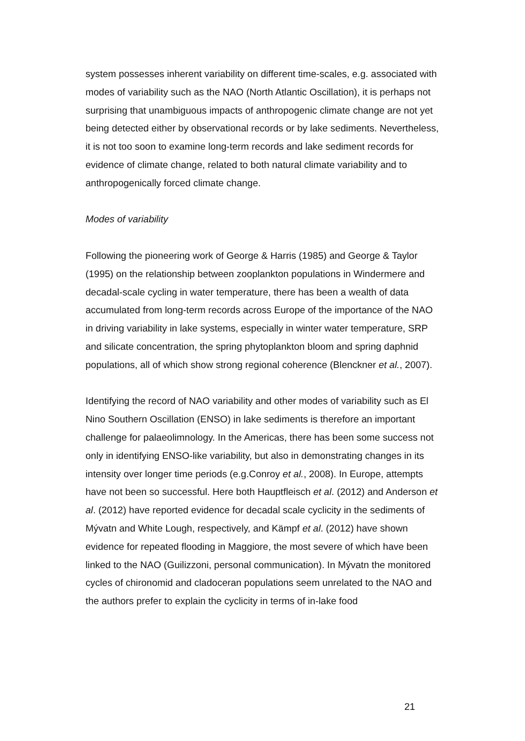system possesses inherent variability on different time-scales, e.g. associated with modes of variability such as the NAO (North Atlantic Oscillation), it is perhaps not surprising that unambiguous impacts of anthropogenic climate change are not yet being detected either by observational records or by lake sediments. Nevertheless, it is not too soon to examine long-term records and lake sediment records for evidence of climate change, related to both natural climate variability and to anthropogenically forced climate change.
Modes of variability
Following the pioneering work of George & Harris (1985) and George & Taylor (1995) on the relationship between zooplankton populations in Windermere and decadal-scale cycling in water temperature, there has been a wealth of data accumulated from long-term records across Europe of the importance of the NAO in driving variability in lake systems, especially in winter water temperature, SRP and silicate concentration, the spring phytoplankton bloom and spring daphnid populations, all of which show strong regional coherence (Blenckner et al., 2007).
Identifying the record of NAO variability and other modes of variability such as El Nino Southern Oscillation (ENSO) in lake sediments is therefore an important challenge for palaeolimnology. In the Americas, there has been some success not only in identifying ENSO-like variability, but also in demonstrating changes in its intensity over longer time periods (e.g.Conroy et al., 2008). In Europe, attempts have not been so successful. Here both Hauptfleisch et al. (2012) and Anderson et al. (2012) have reported evidence for decadal scale cyclicity in the sediments of Mývatn and White Lough, respectively, and Kämpf et al. (2012) have shown evidence for repeated flooding in Maggiore, the most severe of which have been linked to the NAO (Guilizzoni, personal communication). In Mývatn the monitored cycles of chironomid and cladoceran populations seem unrelated to the NAO and the authors prefer to explain the cyclicity in terms of in-lake food
21